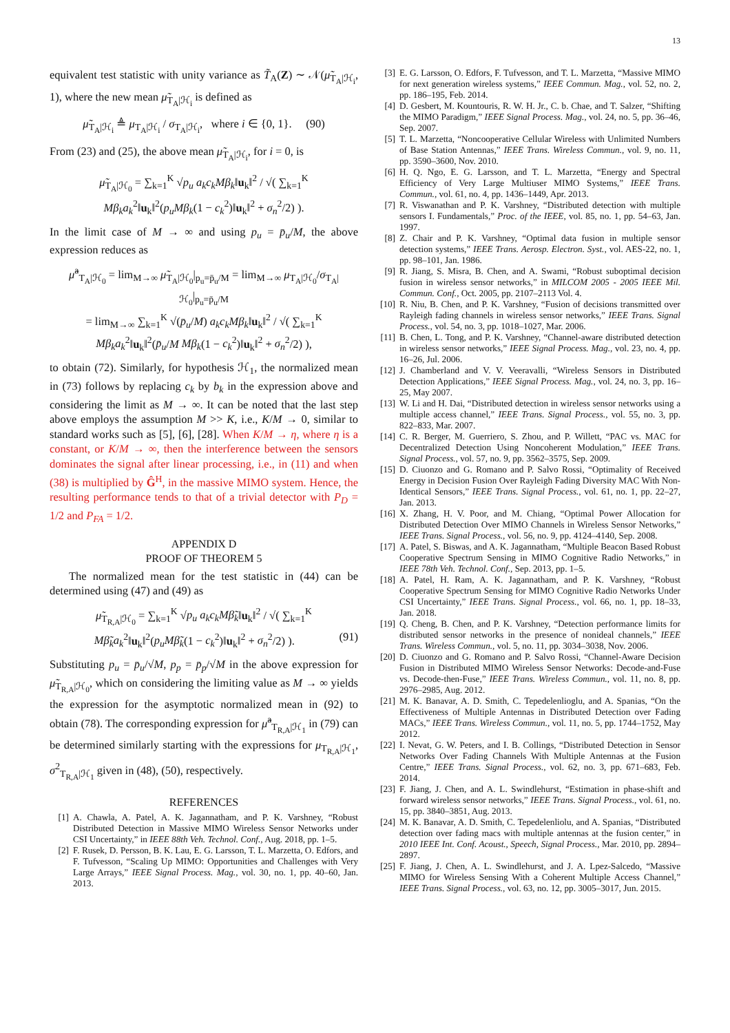13
equivalent test statistic with unity variance as T̃<sub>A</sub>(Z) ∼ 𝒩(μ̃<sub>T<sub>A</sub>|ℋ<sub>i</sub></sub>, 1), where the new mean μ̃<sub>T<sub>A</sub>|ℋ<sub>i</sub></sub> is defined as
μ̃<sub>T<sub>A</sub>|ℋ<sub>i</sub></sub> ≜ μ<sub>T<sub>A</sub>|ℋ<sub>i</sub></sub> / σ<sub>T<sub>A</sub>|ℋ<sub>i</sub></sub>, where i ∈ {0, 1}. (90)
From (23) and (25), the above mean μ̃<sub>T<sub>A</sub>|ℋ<sub>i</sub></sub>, for i = 0, is
μ̃<sub>T<sub>A</sub>|ℋ<sub>0</sub></sub> = ∑<sub>k=1</sub><sup>K</sup> √p<sub>u</sub> a<sub>k</sub>c<sub>k</sub>Mβ<sub>k</sub>‖u<sub>k</sub>‖<sup>2</sup> / √( ∑<sub>k=1</sub><sup>K</sup> Mβ<sub>k</sub>a<sub>k</sub><sup>2</sup>‖u<sub>k</sub>‖<sup>2</sup>(p<sub>u</sub>Mβ<sub>k</sub>(1 − c<sub>k</sub><sup>2</sup>)‖u<sub>k</sub>‖<sup>2</sup> + σ<sub>n</sub><sup>2</sup>/2) ).
In the limit case of M → ∞ and using p<sub>u</sub> = p̄<sub>u</sub>/M, the above expression reduces as
μ̃<sup>a</sup><sub>T<sub>A</sub>|ℋ<sub>0</sub></sub> = lim<sub>M→∞</sub> μ̃<sub>T<sub>A</sub>|ℋ<sub>0</sub></sub>|<sub>p<sub>u</sub>=p̄<sub>u</sub>/M</sub> = lim<sub>M→∞</sub> μ<sub>T<sub>A</sub>|ℋ<sub>0</sub></sub>/σ<sub>T<sub>A</sub>|ℋ<sub>0</sub></sub>|<sub>p<sub>u</sub>=p̄<sub>u</sub>/M</sub>
= lim<sub>M→∞</sub> ∑<sub>k=1</sub><sup>K</sup> √(p̄<sub>u</sub>/M) a<sub>k</sub>c<sub>k</sub>Mβ<sub>k</sub>‖u<sub>k</sub>‖<sup>2</sup> / √( ∑<sub>k=1</sub><sup>K</sup> Mβ<sub>k</sub>a<sub>k</sub><sup>2</sup>‖u<sub>k</sub>‖<sup>2</sup>(p̄<sub>u</sub>/M Mβ<sub>k</sub>(1 − c<sub>k</sub><sup>2</sup>)‖u<sub>k</sub>‖<sup>2</sup> + σ<sub>n</sub><sup>2</sup>/2) ),
to obtain (72). Similarly, for hypothesis ℋ<sub>1</sub>, the normalized mean in (73) follows by replacing c<sub>k</sub> by b<sub>k</sub> in the expression above and considering the limit as M → ∞. It can be noted that the last step above employs the assumption M >> K, i.e., K/M → 0, similar to standard works such as [5], [6], [28]. When K/M → η, where η is a constant, or K/M → ∞, then the interference between the sensors dominates the signal after linear processing, i.e., in (11) and when (38) is multiplied by Ĝ<sup>H</sup>, in the massive MIMO system. Hence, the resulting performance tends to that of a trivial detector with P<sub>D</sub> = 1/2 and P<sub>FA</sub> = 1/2.
APPENDIX D
PROOF OF THEOREM 5
The normalized mean for the test statistic in (44) can be determined using (47) and (49) as
μ̃<sub>T<sub>R,A</sub>|ℋ<sub>0</sub></sub> = ∑<sub>k=1</sub><sup>K</sup> √p<sub>u</sub> a<sub>k</sub>c<sub>k</sub>Mβ̃<sub>k</sub>‖u<sub>k</sub>‖<sup>2</sup> / √( ∑<sub>k=1</sub><sup>K</sup> Mβ̃<sub>k</sub>a<sub>k</sub><sup>2</sup>‖u<sub>k</sub>‖<sup>2</sup>(p<sub>u</sub>Mβ̃<sub>k</sub>(1 − c<sub>k</sub><sup>2</sup>)‖u<sub>k</sub>‖<sup>2</sup> + σ<sub>n</sub><sup>2</sup>/2) ). (91)
Substituting p<sub>u</sub> = p̄<sub>u</sub>/√M, p<sub>p</sub> = p̄<sub>p</sub>/√M in the above expression for μ̃<sub>T<sub>R,A</sub>|ℋ<sub>0</sub></sub>, which on considering the limiting value as M → ∞ yields the expression for the asymptotic normalized mean in (92) to obtain (78). The corresponding expression for μ̃<sup>a</sup><sub>T<sub>R,A</sub>|ℋ<sub>1</sub></sub> in (79) can be determined similarly starting with the expressions for μ<sub>T<sub>R,A</sub>|ℋ<sub>1</sub></sub>, σ<sup>2</sup><sub>T<sub>R,A</sub>|ℋ<sub>1</sub></sub> given in (48), (50), respectively.
REFERENCES
[1] A. Chawla, A. Patel, A. K. Jagannatham, and P. K. Varshney, “Robust Distributed Detection in Massive MIMO Wireless Sensor Networks under CSI Uncertainty,” in IEEE 88th Veh. Technol. Conf., Aug. 2018, pp. 1–5.
[2] F. Rusek, D. Persson, B. K. Lau, E. G. Larsson, T. L. Marzetta, O. Edfors, and F. Tufvesson, “Scaling Up MIMO: Opportunities and Challenges with Very Large Arrays,” IEEE Signal Process. Mag., vol. 30, no. 1, pp. 40–60, Jan. 2013.
[3] E. G. Larsson, O. Edfors, F. Tufvesson, and T. L. Marzetta, “Massive MIMO for next generation wireless systems,” IEEE Commun. Mag., vol. 52, no. 2, pp. 186–195, Feb. 2014.
[4] D. Gesbert, M. Kountouris, R. W. H. Jr., C. b. Chae, and T. Salzer, “Shifting the MIMO Paradigm,” IEEE Signal Process. Mag., vol. 24, no. 5, pp. 36–46, Sep. 2007.
[5] T. L. Marzetta, “Noncooperative Cellular Wireless with Unlimited Numbers of Base Station Antennas,” IEEE Trans. Wireless Commun., vol. 9, no. 11, pp. 3590–3600, Nov. 2010.
[6] H. Q. Ngo, E. G. Larsson, and T. L. Marzetta, “Energy and Spectral Efficiency of Very Large Multiuser MIMO Systems,” IEEE Trans. Commun., vol. 61, no. 4, pp. 1436–1449, Apr. 2013.
[7] R. Viswanathan and P. K. Varshney, “Distributed detection with multiple sensors I. Fundamentals,” Proc. of the IEEE, vol. 85, no. 1, pp. 54–63, Jan. 1997.
[8] Z. Chair and P. K. Varshney, “Optimal data fusion in multiple sensor detection systems,” IEEE Trans. Aerosp. Electron. Syst., vol. AES-22, no. 1, pp. 98–101, Jan. 1986.
[9] R. Jiang, S. Misra, B. Chen, and A. Swami, “Robust suboptimal decision fusion in wireless sensor networks,” in MILCOM 2005 - 2005 IEEE Mil. Commun. Conf., Oct. 2005, pp. 2107–2113 Vol. 4.
[10] R. Niu, B. Chen, and P. K. Varshney, “Fusion of decisions transmitted over Rayleigh fading channels in wireless sensor networks,” IEEE Trans. Signal Process., vol. 54, no. 3, pp. 1018–1027, Mar. 2006.
[11] B. Chen, L. Tong, and P. K. Varshney, “Channel-aware distributed detection in wireless sensor networks,” IEEE Signal Process. Mag., vol. 23, no. 4, pp. 16–26, Jul. 2006.
[12] J. Chamberland and V. V. Veeravalli, “Wireless Sensors in Distributed Detection Applications,” IEEE Signal Process. Mag., vol. 24, no. 3, pp. 16–25, May 2007.
[13] W. Li and H. Dai, “Distributed detection in wireless sensor networks using a multiple access channel,” IEEE Trans. Signal Process., vol. 55, no. 3, pp. 822–833, Mar. 2007.
[14] C. R. Berger, M. Guerriero, S. Zhou, and P. Willett, “PAC vs. MAC for Decentralized Detection Using Noncoherent Modulation,” IEEE Trans. Signal Process., vol. 57, no. 9, pp. 3562–3575, Sep. 2009.
[15] D. Ciuonzo and G. Romano and P. Salvo Rossi, “Optimality of Received Energy in Decision Fusion Over Rayleigh Fading Diversity MAC With Non-Identical Sensors,” IEEE Trans. Signal Process., vol. 61, no. 1, pp. 22–27, Jan. 2013.
[16] X. Zhang, H. V. Poor, and M. Chiang, “Optimal Power Allocation for Distributed Detection Over MIMO Channels in Wireless Sensor Networks,” IEEE Trans. Signal Process., vol. 56, no. 9, pp. 4124–4140, Sep. 2008.
[17] A. Patel, S. Biswas, and A. K. Jagannatham, “Multiple Beacon Based Robust Cooperative Spectrum Sensing in MIMO Cognitive Radio Networks,” in IEEE 78th Veh. Technol. Conf., Sep. 2013, pp. 1–5.
[18] A. Patel, H. Ram, A. K. Jagannatham, and P. K. Varshney, “Robust Cooperative Spectrum Sensing for MIMO Cognitive Radio Networks Under CSI Uncertainty,” IEEE Trans. Signal Process., vol. 66, no. 1, pp. 18–33, Jan. 2018.
[19] Q. Cheng, B. Chen, and P. K. Varshney, “Detection performance limits for distributed sensor networks in the presence of nonideal channels,” IEEE Trans. Wireless Commun., vol. 5, no. 11, pp. 3034–3038, Nov. 2006.
[20] D. Ciuonzo and G. Romano and P. Salvo Rossi, “Channel-Aware Decision Fusion in Distributed MIMO Wireless Sensor Networks: Decode-and-Fuse vs. Decode-then-Fuse,” IEEE Trans. Wireless Commun., vol. 11, no. 8, pp. 2976–2985, Aug. 2012.
[21] M. K. Banavar, A. D. Smith, C. Tepedelenlioglu, and A. Spanias, “On the Effectiveness of Multiple Antennas in Distributed Detection over Fading MACs,” IEEE Trans. Wireless Commun., vol. 11, no. 5, pp. 1744–1752, May 2012.
[22] I. Nevat, G. W. Peters, and I. B. Collings, “Distributed Detection in Sensor Networks Over Fading Channels With Multiple Antennas at the Fusion Centre,” IEEE Trans. Signal Process., vol. 62, no. 3, pp. 671–683, Feb. 2014.
[23] F. Jiang, J. Chen, and A. L. Swindlehurst, “Estimation in phase-shift and forward wireless sensor networks,” IEEE Trans. Signal Process., vol. 61, no. 15, pp. 3840–3851, Aug. 2013.
[24] M. K. Banavar, A. D. Smith, C. Tepedelenliolu, and A. Spanias, “Distributed detection over fading macs with multiple antennas at the fusion center,” in 2010 IEEE Int. Conf. Acoust., Speech, Signal Process., Mar. 2010, pp. 2894–2897.
[25] F. Jiang, J. Chen, A. L. Swindlehurst, and J. A. Lpez-Salcedo, “Massive MIMO for Wireless Sensing With a Coherent Multiple Access Channel,” IEEE Trans. Signal Process., vol. 63, no. 12, pp. 3005–3017, Jun. 2015.